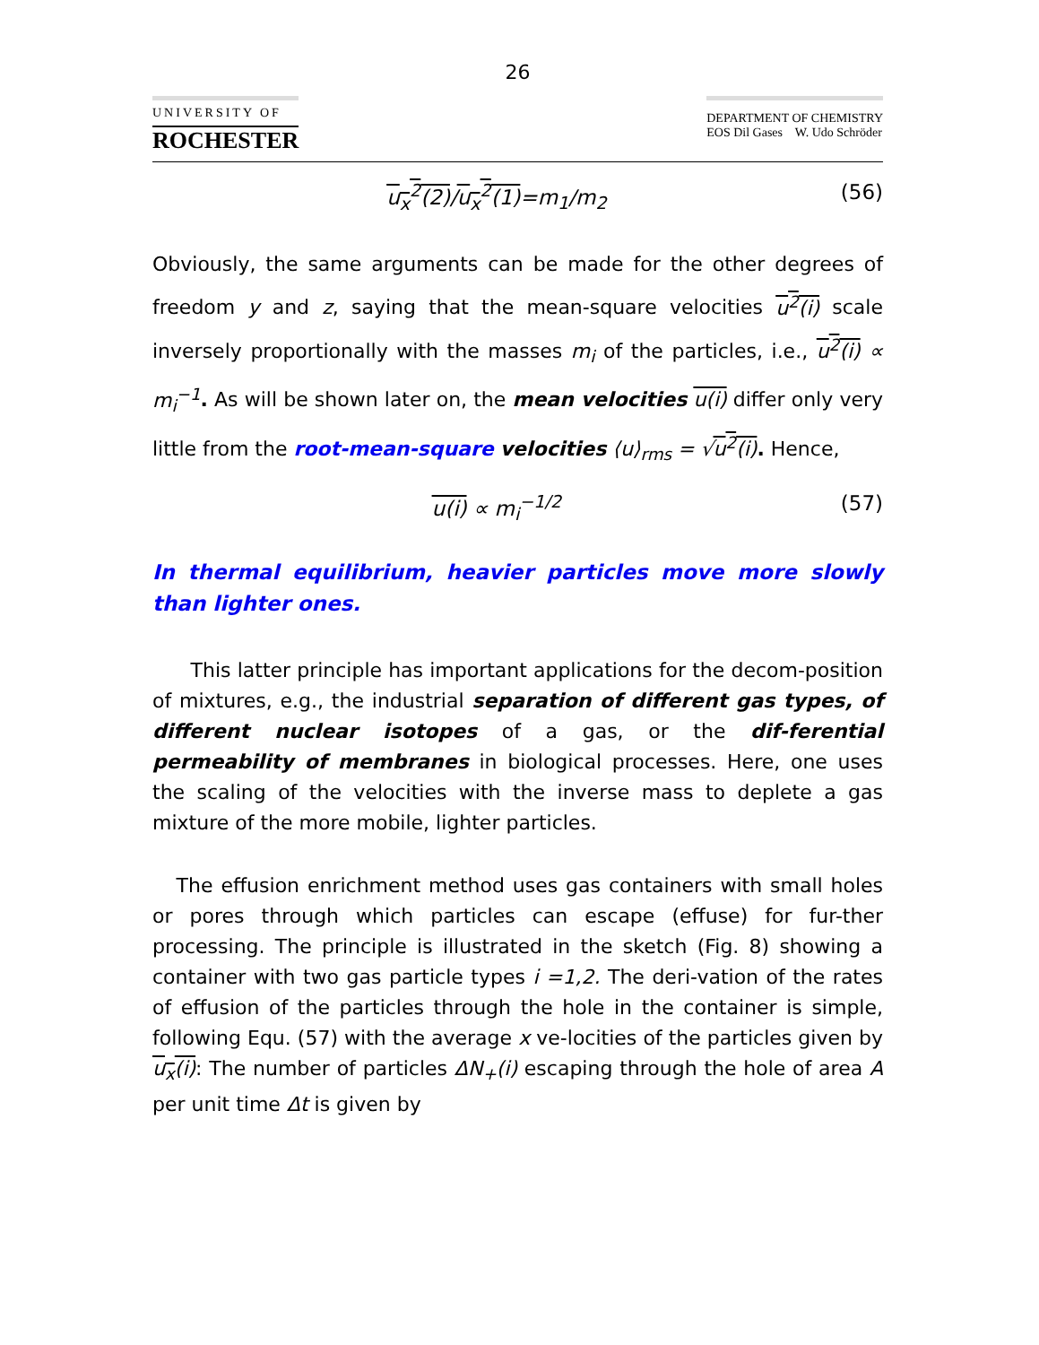26
UNIVERSITY OF
ROCHESTER
DEPARTMENT OF CHEMISTRY
EOS Dil Gases W. Udo Schröder
u<sub>x</sub><sup>2</sup>(2)/u<sub>x</sub><sup>2</sup>(1)=m<sub>1</sub>/m<sub>2</sub> (56)
Obviously, the same arguments can be made for the other degrees of freedom y and z, saying that the mean-square velocities u<sup>2</sup>(i) scale inversely proportionally with the masses m<sub>i</sub> of the particles, i.e., u<sup>2</sup>(i) ∝ m<sub>i</sub><sup>−1</sup>. As will be shown later on, the mean velocities u(i) differ only very little from the root-mean-square velocities ⟨u⟩<sub>rms</sub> = √u<sup>2</sup>(i). Hence,
u(i) ∝ m<sub>i</sub><sup>−1/2</sup> (57)
In thermal equilibrium, heavier particles move more slowly than lighter ones.
This latter principle has important applications for the decom-position of mixtures, e.g., the industrial separation of different gas types, of different nuclear isotopes of a gas, or the dif-ferential permeability of membranes in biological processes. Here, one uses the scaling of the velocities with the inverse mass to deplete a gas mixture of the more mobile, lighter particles.
The effusion enrichment method uses gas containers with small holes or pores through which particles can escape (effuse) for fur-ther processing. The principle is illustrated in the sketch (Fig. 8) showing a container with two gas particle types i =1,2. The deri-vation of the rates of effusion of the particles through the hole in the container is simple, following Equ. (57) with the average x ve-locities of the particles given by u<sub>x</sub>(i): The number of particles ΔN<sub>+</sub>(i) escaping through the hole of area A per unit time Δt is given by